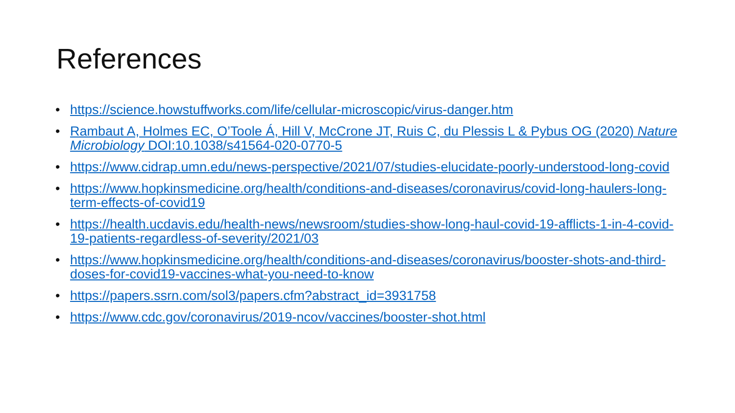References
• https://science.howstuffworks.com/life/cellular-microscopic/virus-danger.htm
• Rambaut A, Holmes EC, O’Toole Á, Hill V, McCrone JT, Ruis C, du Plessis L & Pybus OG (2020) Nature Microbiology DOI:10.1038/s41564-020-0770-5
• https://www.cidrap.umn.edu/news-perspective/2021/07/studies-elucidate-poorly-understood-long-covid
• https://www.hopkinsmedicine.org/health/conditions-and-diseases/coronavirus/covid-long-haulers-long-term-effects-of-covid19
• https://health.ucdavis.edu/health-news/newsroom/studies-show-long-haul-covid-19-afflicts-1-in-4-covid-19-patients-regardless-of-severity/2021/03
• https://www.hopkinsmedicine.org/health/conditions-and-diseases/coronavirus/booster-shots-and-third-doses-for-covid19-vaccines-what-you-need-to-know
• https://papers.ssrn.com/sol3/papers.cfm?abstract_id=3931758
• https://www.cdc.gov/coronavirus/2019-ncov/vaccines/booster-shot.html